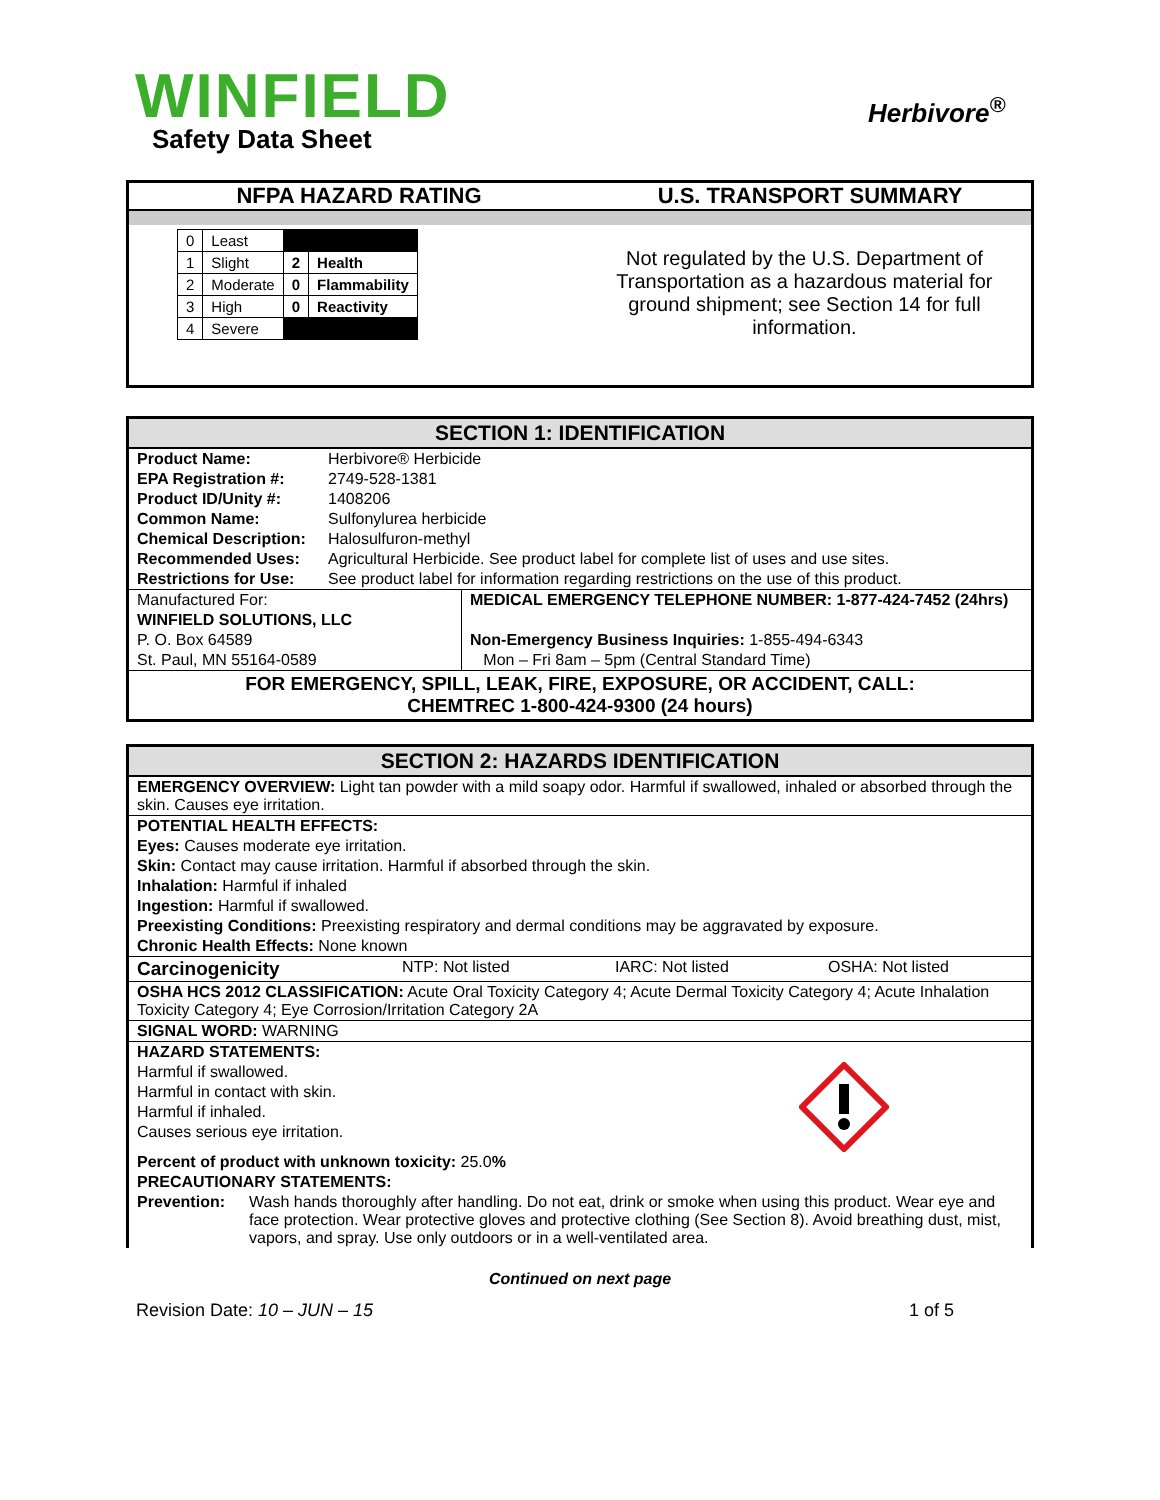WINFIELD
Safety Data Sheet
Herbivore<sup>®</sup>
NFPA HAZARD RATING U.S. TRANSPORT SUMMARY
| 0 | Least | | |
| 1 | Slight | 2 | Health |
| 2 | Moderate | 0 | Flammability |
| 3 | High | 0 | Reactivity |
| 4 | Severe | | |
Not regulated by the U.S. Department of Transportation as a hazardous material for ground shipment; see Section 14 for full information.
SECTION 1: IDENTIFICATION
| Product Name: | Herbivore® Herbicide |
| EPA Registration #: | 2749-528-1381 |
| Product ID/Unity #: | 1408206 |
| Common Name: | Sulfonylurea herbicide |
| Chemical Description: | Halosulfuron-methyl |
| Recommended Uses: | Agricultural Herbicide. See product label for complete list of uses and use sites. |
| Restrictions for Use: | See product label for information regarding restrictions on the use of this product. |
| Manufactured For: | MEDICAL EMERGENCY TELEPHONE NUMBER: 1-877-424-7452 (24hrs) |
| WINFIELD SOLUTIONS, LLC | |
| P. O. Box 64589 | Non-Emergency Business Inquiries: 1-855-494-6343 |
| St. Paul, MN 55164-0589 | Mon – Fri 8am – 5pm (Central Standard Time) |
FOR EMERGENCY, SPILL, LEAK, FIRE, EXPOSURE, OR ACCIDENT, CALL:
CHEMTREC 1-800-424-9300 (24 hours)
SECTION 2: HAZARDS IDENTIFICATION
EMERGENCY OVERVIEW: Light tan powder with a mild soapy odor. Harmful if swallowed, inhaled or absorbed through the skin. Causes eye irritation.
POTENTIAL HEALTH EFFECTS:
Eyes: Causes moderate eye irritation.
Skin: Contact may cause irritation. Harmful if absorbed through the skin.
Inhalation: Harmful if inhaled
Ingestion: Harmful if swallowed.
Preexisting Conditions: Preexisting respiratory and dermal conditions may be aggravated by exposure.
Chronic Health Effects: None known
Carcinogenicity NTP: Not listed IARC: Not listed OSHA: Not listed
OSHA HCS 2012 CLASSIFICATION: Acute Oral Toxicity Category 4; Acute Dermal Toxicity Category 4; Acute Inhalation Toxicity Category 4; Eye Corrosion/Irritation Category 2A
SIGNAL WORD: WARNING
HAZARD STATEMENTS:
Harmful if swallowed.
Harmful in contact with skin.
Harmful if inhaled.
Causes serious eye irritation.
Percent of product with unknown toxicity: 25.0%
PRECAUTIONARY STATEMENTS:
Prevention: Wash hands thoroughly after handling. Do not eat, drink or smoke when using this product. Wear eye and face protection. Wear protective gloves and protective clothing (See Section 8). Avoid breathing dust, mist, vapors, and spray. Use only outdoors or in a well-ventilated area.
Continued on next page
Revision Date: 10 – JUN – 15 1 of 5